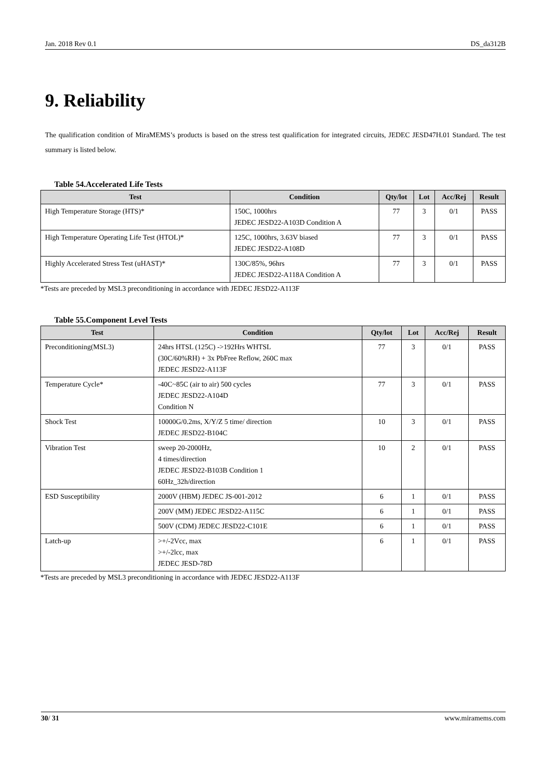Jan. 2018 Rev 0.1 DS_da312B
9. Reliability
The qualification condition of MiraMEMS’s products is based on the stress test qualification for integrated circuits, JEDEC JESD47H.01 Standard. The test summary is listed below.
Table 54.Accelerated Life Tests
| Test | Condition | Qty/lot | Lot | Acc/Rej | Result |
| --- | --- | --- | --- | --- | --- |
| High Temperature Storage (HTS)* | 150C, 1000hrs JEDEC JESD22-A103D Condition A | 77 | 3 | 0/1 | PASS |
| High Temperature Operating Life Test (HTOL)* | 125C, 1000hrs, 3.63V biased JEDEC JESD22-A108D | 77 | 3 | 0/1 | PASS |
| Highly Accelerated Stress Test (uHAST)* | 130C/85%, 96hrs JEDEC JESD22-A118A Condition A | 77 | 3 | 0/1 | PASS |
*Tests are preceded by MSL3 preconditioning in accordance with JEDEC JESD22-A113F
Table 55.Component Level Tests
| Test | Condition | Qty/lot | Lot | Acc/Rej | Result |
| --- | --- | --- | --- | --- | --- |
| Preconditioning(MSL3) | 24hrs HTSL (125C) ->192Hrs WHTSL (30C/60%RH) + 3x PbFree Reflow, 260C max JEDEC JESD22-A113F | 77 | 3 | 0/1 | PASS |
| Temperature Cycle* | -40C~85C (air to air) 500 cycles JEDEC JESD22-A104D Condition N | 77 | 3 | 0/1 | PASS |
| Shock Test | 10000G/0.2ms, X/Y/Z 5 time/ direction JEDEC JESD22-B104C | 10 | 3 | 0/1 | PASS |
| Vibration Test | sweep 20-2000Hz, 4 times/direction JEDEC JESD22-B103B Condition 1 60Hz_32h/direction | 10 | 2 | 0/1 | PASS |
| ESD Susceptibility | 2000V (HBM) JEDEC JS-001-2012 | 6 | 1 | 0/1 | PASS |
| | 200V (MM) JEDEC JESD22-A115C | 6 | 1 | 0/1 | PASS |
| | 500V (CDM) JEDEC JESD22-C101E | 6 | 1 | 0/1 | PASS |
| Latch-up | >+/-2Vcc, max >+/-2lcc, max JEDEC JESD-78D | 6 | 1 | 0/1 | PASS |
*Tests are preceded by MSL3 preconditioning in accordance with JEDEC JESD22-A113F
30/ 31 www.miramems.com